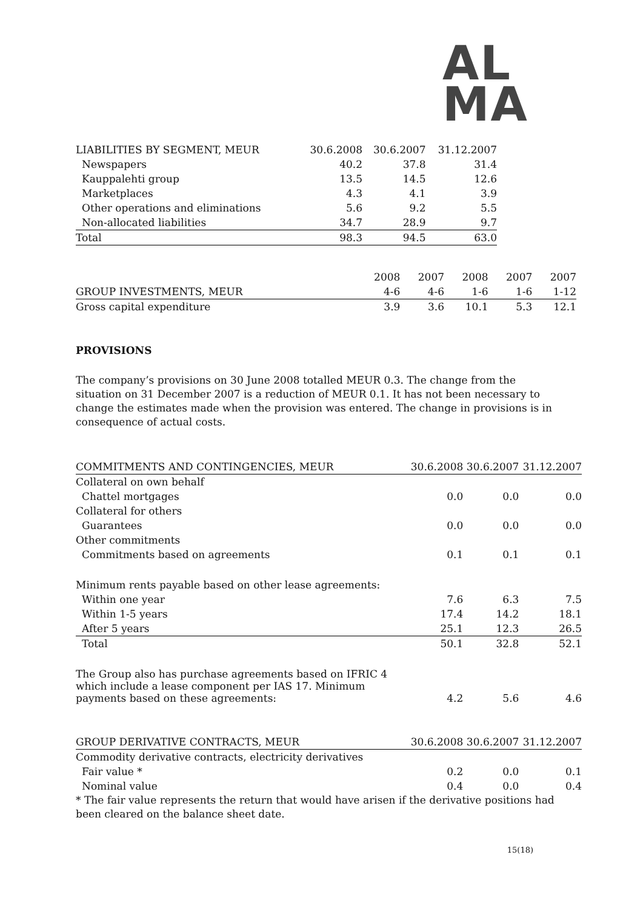AL
MA
| LIABILITIES BY SEGMENT, MEUR | 30.6.2008 | 30.6.2007 | 31.12.2007 |
| --- | --- | --- | --- |
| Newspapers | 40.2 | 37.8 | 31.4 |
| Kauppalehti group | 13.5 | 14.5 | 12.6 |
| Marketplaces | 4.3 | 4.1 | 3.9 |
| Other operations and eliminations | 5.6 | 9.2 | 5.5 |
| Non-allocated liabilities | 34.7 | 28.9 | 9.7 |
| Total | 98.3 | 94.5 | 63.0 |
| | 2008 | 2007 | 2008 | 2007 | 2007 |
| GROUP INVESTMENTS, MEUR | 4-6 | 4-6 | 1-6 | 1-6 | 1-12 |
| Gross capital expenditure | 3.9 | 3.6 | 10.1 | 5.3 | 12.1 |
PROVISIONS
The company’s provisions on 30 June 2008 totalled MEUR 0.3. The change from the situation on 31 December 2007 is a reduction of MEUR 0.1. It has not been necessary to change the estimates made when the provision was entered. The change in provisions is in consequence of actual costs.
| COMMITMENTS AND CONTINGENCIES, MEUR | 30.6.2008 | 30.6.2007 | 31.12.2007 |
| Collateral on own behalf | | | |
| Chattel mortgages | 0.0 | 0.0 | 0.0 |
| Collateral for others | | | |
| Guarantees | 0.0 | 0.0 | 0.0 |
| Other commitments | | | |
| Commitments based on agreements | 0.1 | 0.1 | 0.1 |
| Minimum rents payable based on other lease agreements: | | | |
| Within one year | 7.6 | 6.3 | 7.5 |
| Within 1-5 years | 17.4 | 14.2 | 18.1 |
| After 5 years | 25.1 | 12.3 | 26.5 |
| Total | 50.1 | 32.8 | 52.1 |
| The Group also has purchase agreements based on IFRIC 4 which include a lease component per IAS 17. Minimum payments based on these agreements: | 4.2 | 5.6 | 4.6 |
| GROUP DERIVATIVE CONTRACTS, MEUR | 30.6.2008 | 30.6.2007 | 31.12.2007 |
| Commodity derivative contracts, electricity derivatives | | | |
| Fair value * | 0.2 | 0.0 | 0.1 |
| Nominal value | 0.4 | 0.0 | 0.4 |
* The fair value represents the return that would have arisen if the derivative positions had been cleared on the balance sheet date.
15(18)